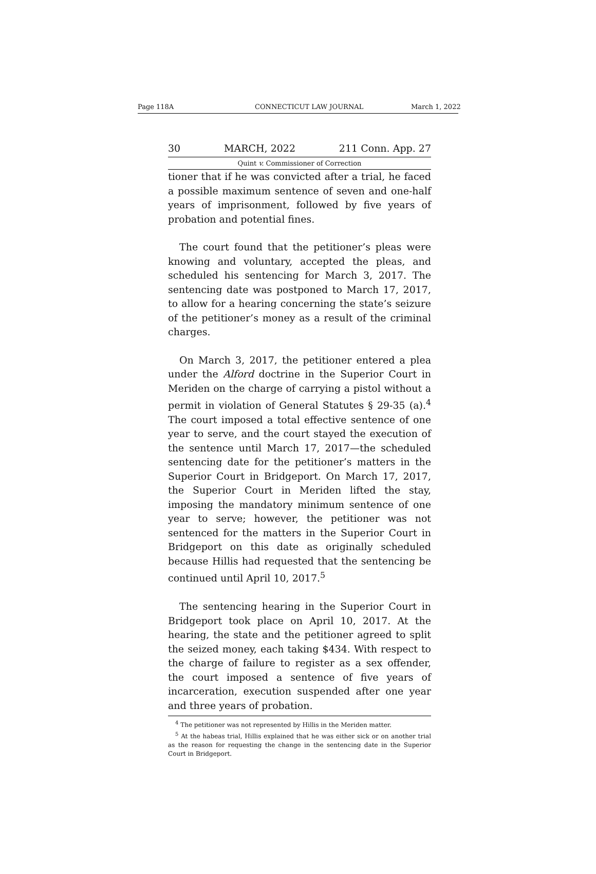Page 118A CONNECTICUT LAW JOURNAL March 1, 2022
30 MARCH, 2022 211 Conn. App. 27
Quint v. Commissioner of Correction
tioner that if he was convicted after a trial, he faced a possible maximum sentence of seven and one-half years of imprisonment, followed by five years of probation and potential fines.
The court found that the petitioner’s pleas were knowing and voluntary, accepted the pleas, and scheduled his sentencing for March 3, 2017. The sentencing date was postponed to March 17, 2017, to allow for a hearing concerning the state’s seizure of the petitioner’s money as a result of the criminal charges.
On March 3, 2017, the petitioner entered a plea under the Alford doctrine in the Superior Court in Meriden on the charge of carrying a pistol without a permit in violation of General Statutes § 29-35 (a).<sup>4</sup> The court imposed a total effective sentence of one year to serve, and the court stayed the execution of the sentence until March 17, 2017—the scheduled sentencing date for the petitioner’s matters in the Superior Court in Bridgeport. On March 17, 2017, the Superior Court in Meriden lifted the stay, imposing the mandatory minimum sentence of one year to serve; however, the petitioner was not sentenced for the matters in the Superior Court in Bridgeport on this date as originally scheduled because Hillis had requested that the sentencing be continued until April 10, 2017.<sup>5</sup>
The sentencing hearing in the Superior Court in Bridgeport took place on April 10, 2017. At the hearing, the state and the petitioner agreed to split the seized money, each taking $434. With respect to the charge of failure to register as a sex offender, the court imposed a sentence of five years of incarceration, execution suspended after one year and three years of probation.
<sup>4</sup> The petitioner was not represented by Hillis in the Meriden matter.
<sup>5</sup> At the habeas trial, Hillis explained that he was either sick or on another trial as the reason for requesting the change in the sentencing date in the Superior Court in Bridgeport.